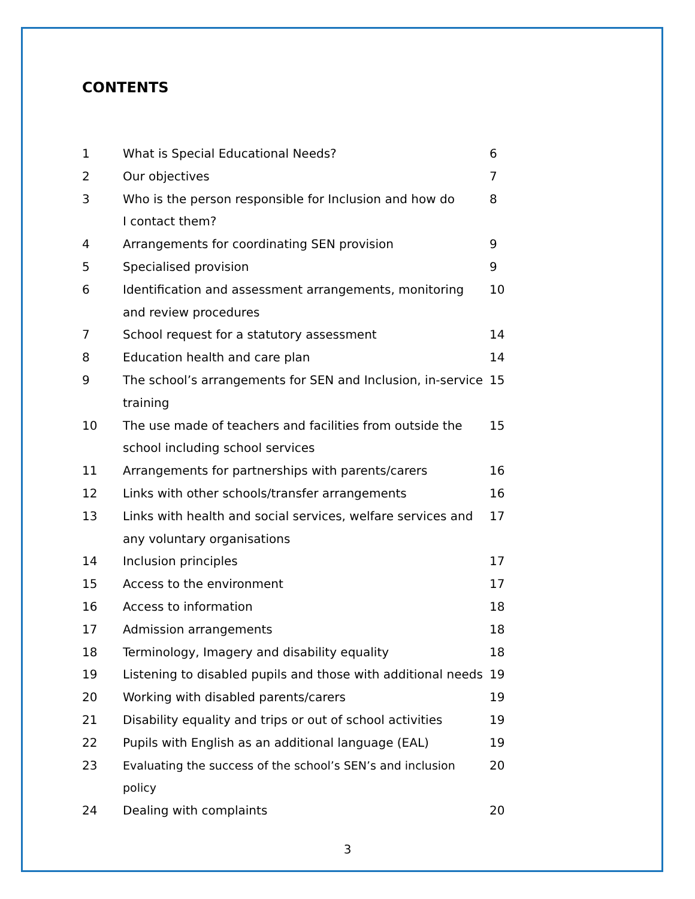CONTENTS
| 1 | What is Special Educational Needs? | 6 |
| 2 | Our objectives | 7 |
| 3 | Who is the person responsible for Inclusion and how do I contact them? | 8 |
| 4 | Arrangements for coordinating SEN provision | 9 |
| 5 | Specialised provision | 9 |
| 6 | Identification and assessment arrangements, monitoring and review procedures | 10 |
| 7 | School request for a statutory assessment | 14 |
| 8 | Education health and care plan | 14 |
| 9 | The school’s arrangements for SEN and Inclusion, in-service training | 15 |
| 10 | The use made of teachers and facilities from outside the school including school services | 15 |
| 11 | Arrangements for partnerships with parents/carers | 16 |
| 12 | Links with other schools/transfer arrangements | 16 |
| 13 | Links with health and social services, welfare services and any voluntary organisations | 17 |
| 14 | Inclusion principles | 17 |
| 15 | Access to the environment | 17 |
| 16 | Access to information | 18 |
| 17 | Admission arrangements | 18 |
| 18 | Terminology, Imagery and disability equality | 18 |
| 19 | Listening to disabled pupils and those with additional needs | 19 |
| 20 | Working with disabled parents/carers | 19 |
| 21 | Disability equality and trips or out of school activities | 19 |
| 22 | Pupils with English as an additional language (EAL) | 19 |
| 23 | Evaluating the success of the school’s SEN’s and inclusion policy | 20 |
| 24 | Dealing with complaints | 20 |
3